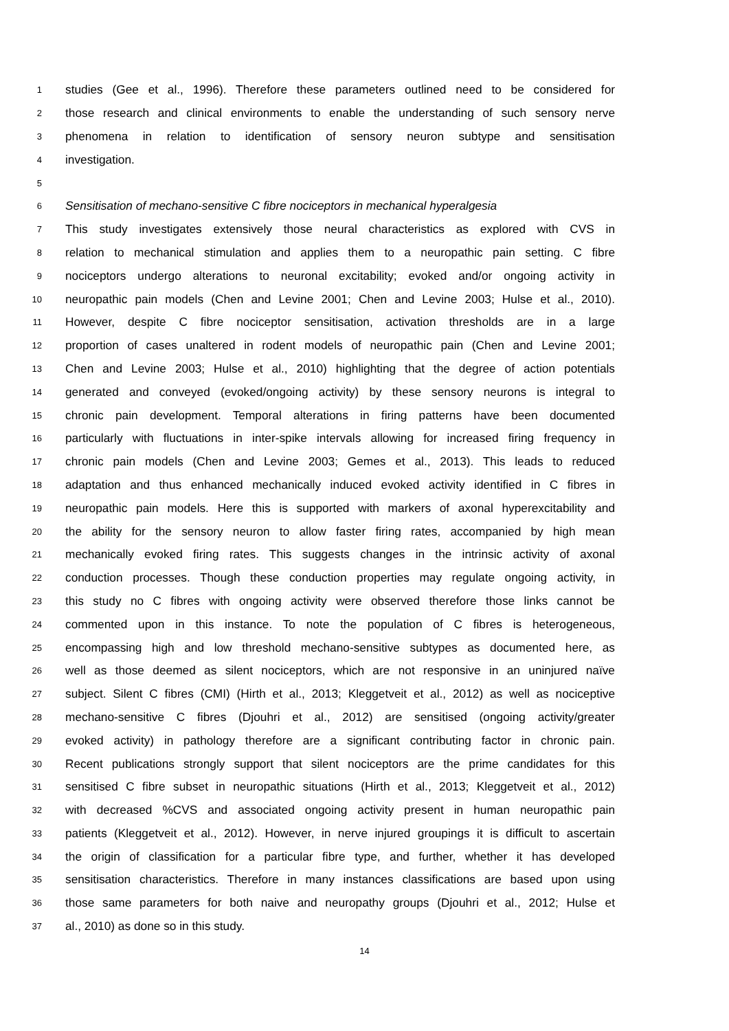1 studies (Gee et al., 1996). Therefore these parameters outlined need to be considered for
2 those research and clinical environments to enable the understanding of such sensory nerve
3 phenomena in relation to identification of sensory neuron subtype and sensitisation
4 investigation.
5
6 Sensitisation of mechano-sensitive C fibre nociceptors in mechanical hyperalgesia
7 This study investigates extensively those neural characteristics as explored with CVS in
8 relation to mechanical stimulation and applies them to a neuropathic pain setting. C fibre
9 nociceptors undergo alterations to neuronal excitability; evoked and/or ongoing activity in
10 neuropathic pain models (Chen and Levine 2001; Chen and Levine 2003; Hulse et al., 2010).
11 However, despite C fibre nociceptor sensitisation, activation thresholds are in a large
12 proportion of cases unaltered in rodent models of neuropathic pain (Chen and Levine 2001;
13 Chen and Levine 2003; Hulse et al., 2010) highlighting that the degree of action potentials
14 generated and conveyed (evoked/ongoing activity) by these sensory neurons is integral to
15 chronic pain development. Temporal alterations in firing patterns have been documented
16 particularly with fluctuations in inter-spike intervals allowing for increased firing frequency in
17 chronic pain models (Chen and Levine 2003; Gemes et al., 2013). This leads to reduced
18 adaptation and thus enhanced mechanically induced evoked activity identified in C fibres in
19 neuropathic pain models. Here this is supported with markers of axonal hyperexcitability and
20 the ability for the sensory neuron to allow faster firing rates, accompanied by high mean
21 mechanically evoked firing rates. This suggests changes in the intrinsic activity of axonal
22 conduction processes. Though these conduction properties may regulate ongoing activity, in
23 this study no C fibres with ongoing activity were observed therefore those links cannot be
24 commented upon in this instance. To note the population of C fibres is heterogeneous,
25 encompassing high and low threshold mechano-sensitive subtypes as documented here, as
26 well as those deemed as silent nociceptors, which are not responsive in an uninjured naïve
27 subject. Silent C fibres (CMI) (Hirth et al., 2013; Kleggetveit et al., 2012) as well as nociceptive
28 mechano-sensitive C fibres (Djouhri et al., 2012) are sensitised (ongoing activity/greater
29 evoked activity) in pathology therefore are a significant contributing factor in chronic pain.
30 Recent publications strongly support that silent nociceptors are the prime candidates for this
31 sensitised C fibre subset in neuropathic situations (Hirth et al., 2013; Kleggetveit et al., 2012)
32 with decreased %CVS and associated ongoing activity present in human neuropathic pain
33 patients (Kleggetveit et al., 2012). However, in nerve injured groupings it is difficult to ascertain
34 the origin of classification for a particular fibre type, and further, whether it has developed
35 sensitisation characteristics. Therefore in many instances classifications are based upon using
36 those same parameters for both naive and neuropathy groups (Djouhri et al., 2012; Hulse et
37 al., 2010) as done so in this study.
14